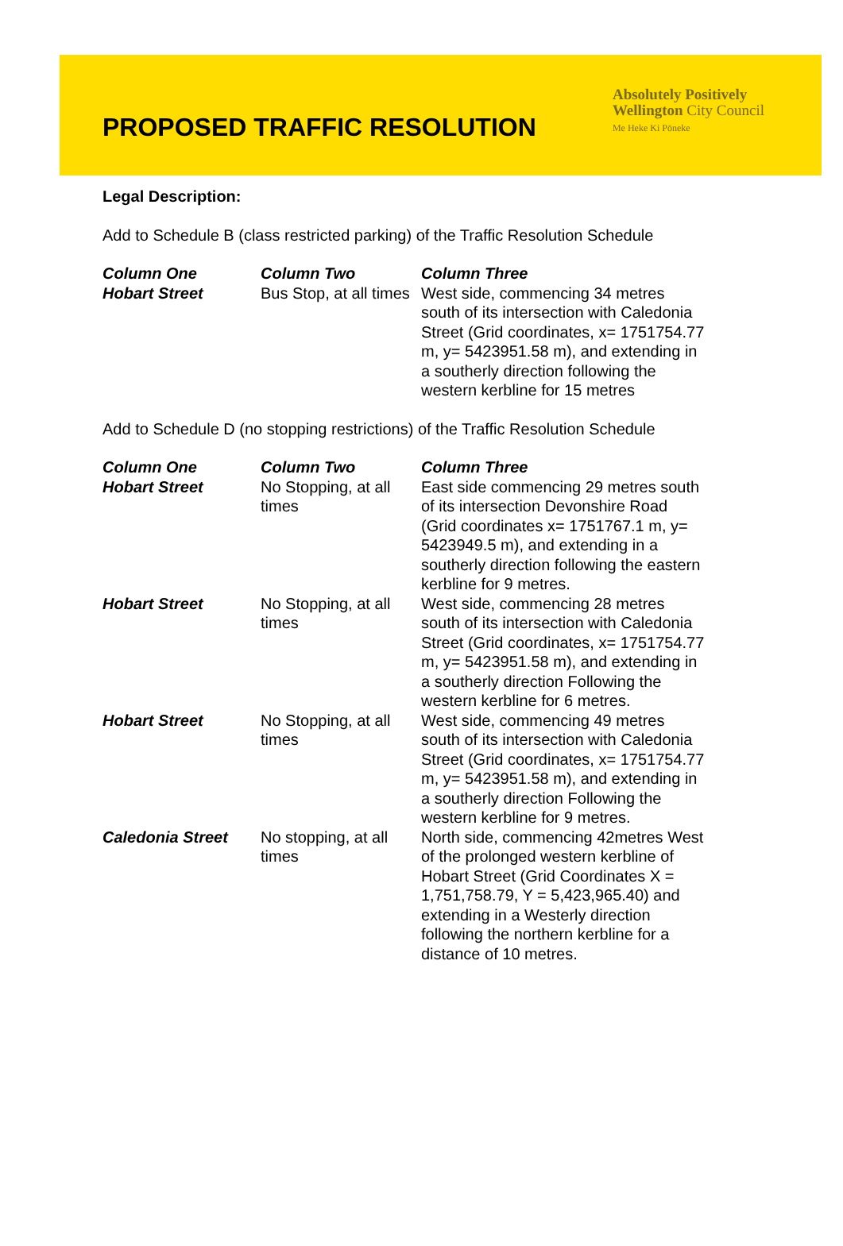PROPOSED TRAFFIC RESOLUTION
Absolutely Positively
Wellington City Council
Me Heke Ki Pōneke
Legal Description:
Add to Schedule B (class restricted parking) of the Traffic Resolution Schedule
| Column One Hobart Street | Column Two Bus Stop, at all times | Column Three West side, commencing 34 metres south of its intersection with Caledonia Street (Grid coordinates, x= 1751754.77 m, y= 5423951.58 m), and extending in a southerly direction following the western kerbline for 15 metres |
Add to Schedule D (no stopping restrictions) of the Traffic Resolution Schedule
| Column One Hobart Street | Column Two No Stopping, at all times | Column Three East side commencing 29 metres south of its intersection Devonshire Road (Grid coordinates x= 1751767.1 m, y= 5423949.5 m), and extending in a southerly direction following the eastern kerbline for 9 metres. |
| Hobart Street | No Stopping, at all times | West side, commencing 28 metres south of its intersection with Caledonia Street (Grid coordinates, x= 1751754.77 m, y= 5423951.58 m), and extending in a southerly direction Following the western kerbline for 6 metres. |
| Hobart Street | No Stopping, at all times | West side, commencing 49 metres south of its intersection with Caledonia Street (Grid coordinates, x= 1751754.77 m, y= 5423951.58 m), and extending in a southerly direction Following the western kerbline for 9 metres. |
| Caledonia Street | No stopping, at all times | North side, commencing 42metres West of the prolonged western kerbline of Hobart Street (Grid Coordinates X = 1,751,758.79, Y = 5,423,965.40) and extending in a Westerly direction following the northern kerbline for a distance of 10 metres. |